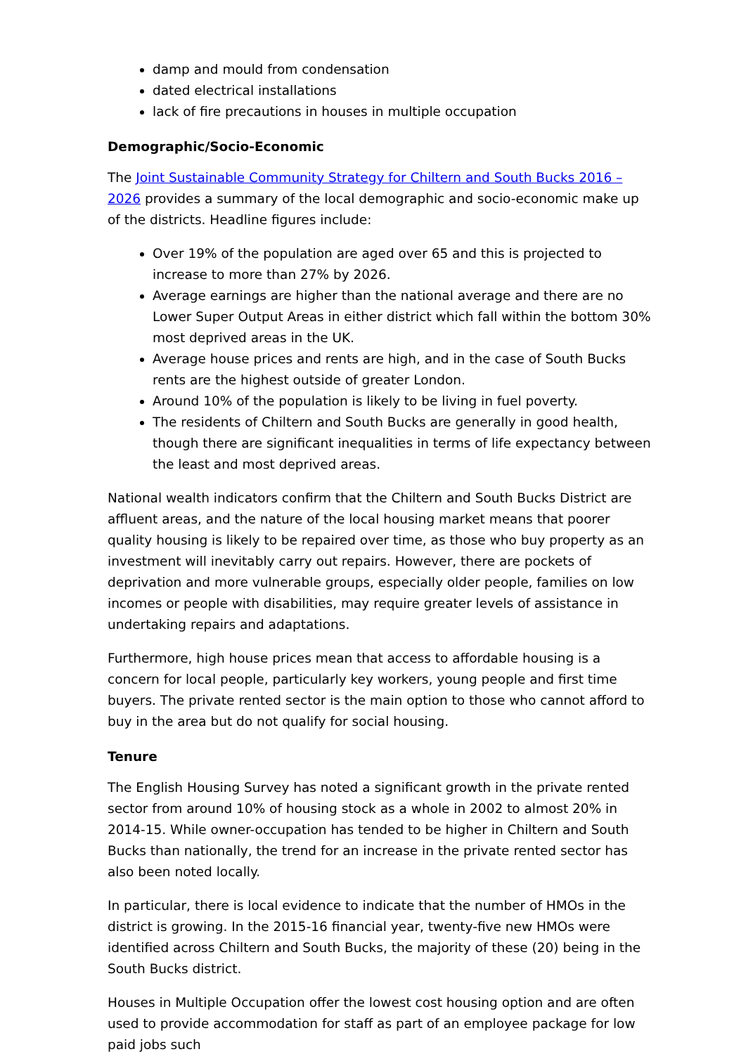damp and mould from condensation
dated electrical installations
lack of fire precautions in houses in multiple occupation
Demographic/Socio-Economic
The Joint Sustainable Community Strategy for Chiltern and South Bucks 2016 – 2026 provides a summary of the local demographic and socio-economic make up of the districts. Headline figures include:
Over 19% of the population are aged over 65 and this is projected to increase to more than 27% by 2026.
Average earnings are higher than the national average and there are no Lower Super Output Areas in either district which fall within the bottom 30% most deprived areas in the UK.
Average house prices and rents are high, and in the case of South Bucks rents are the highest outside of greater London.
Around 10% of the population is likely to be living in fuel poverty.
The residents of Chiltern and South Bucks are generally in good health, though there are significant inequalities in terms of life expectancy between the least and most deprived areas.
National wealth indicators confirm that the Chiltern and South Bucks District are affluent areas, and the nature of the local housing market means that poorer quality housing is likely to be repaired over time, as those who buy property as an investment will inevitably carry out repairs. However, there are pockets of deprivation and more vulnerable groups, especially older people, families on low incomes or people with disabilities, may require greater levels of assistance in undertaking repairs and adaptations.
Furthermore, high house prices mean that access to affordable housing is a concern for local people, particularly key workers, young people and first time buyers. The private rented sector is the main option to those who cannot afford to buy in the area but do not qualify for social housing.
Tenure
The English Housing Survey has noted a significant growth in the private rented sector from around 10% of housing stock as a whole in 2002 to almost 20% in 2014-15. While owner-occupation has tended to be higher in Chiltern and South Bucks than nationally, the trend for an increase in the private rented sector has also been noted locally.
In particular, there is local evidence to indicate that the number of HMOs in the district is growing. In the 2015-16 financial year, twenty-five new HMOs were identified across Chiltern and South Bucks, the majority of these (20) being in the South Bucks district.
Houses in Multiple Occupation offer the lowest cost housing option and are often used to provide accommodation for staff as part of an employee package for low paid jobs such